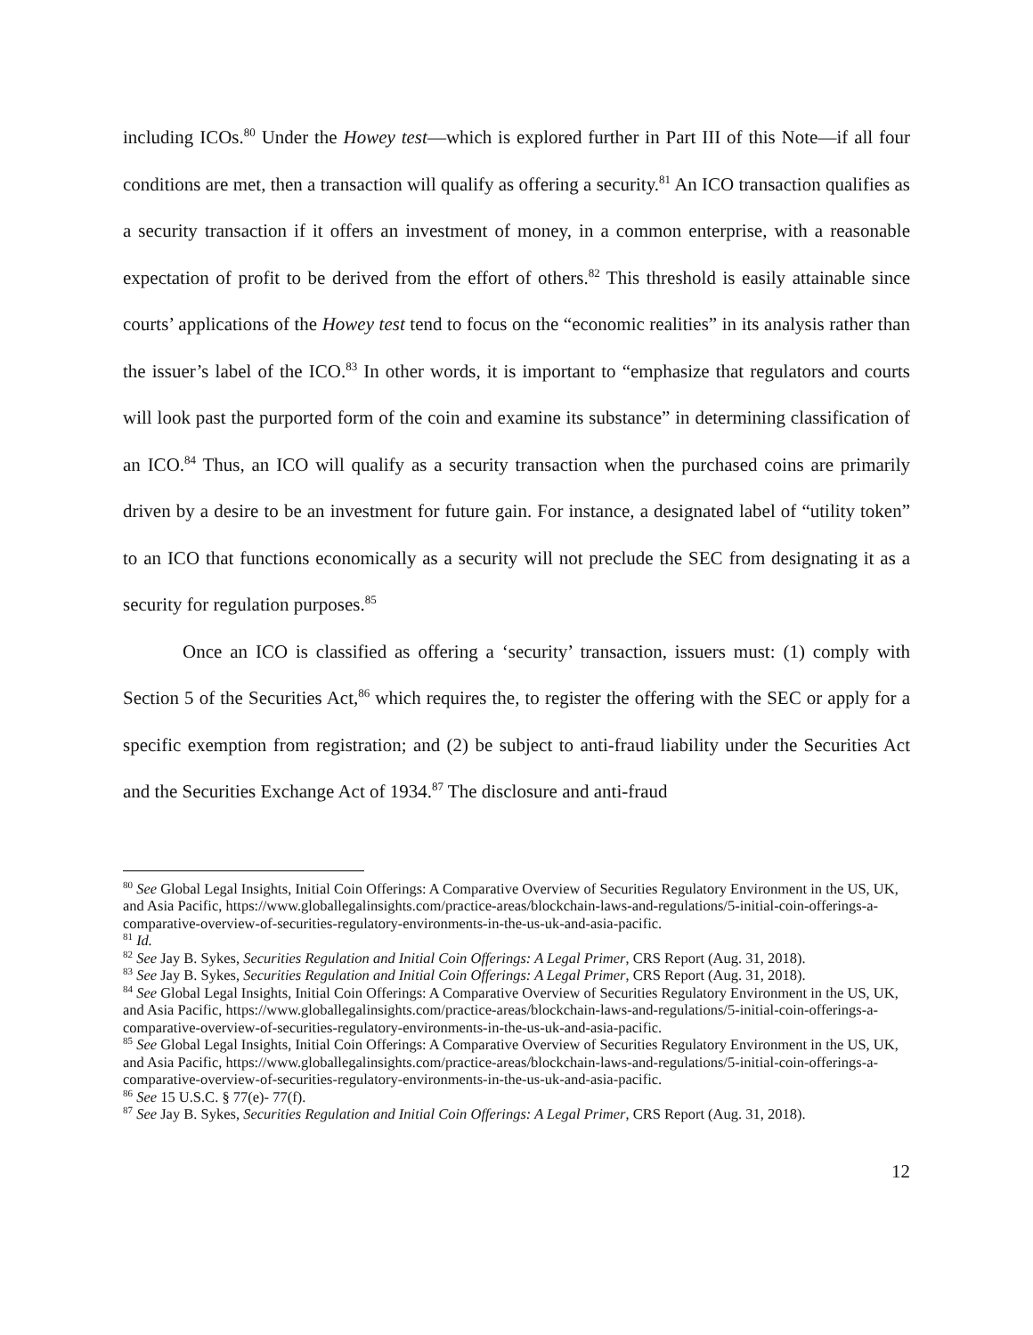including ICOs.<sup>80</sup> Under the Howey test—which is explored further in Part III of this Note—if all four conditions are met, then a transaction will qualify as offering a security.<sup>81</sup> An ICO transaction qualifies as a security transaction if it offers an investment of money, in a common enterprise, with a reasonable expectation of profit to be derived from the effort of others.<sup>82</sup> This threshold is easily attainable since courts’ applications of the Howey test tend to focus on the “economic realities” in its analysis rather than the issuer’s label of the ICO.<sup>83</sup> In other words, it is important to “emphasize that regulators and courts will look past the purported form of the coin and examine its substance” in determining classification of an ICO.<sup>84</sup> Thus, an ICO will qualify as a security transaction when the purchased coins are primarily driven by a desire to be an investment for future gain. For instance, a designated label of “utility token” to an ICO that functions economically as a security will not preclude the SEC from designating it as a security for regulation purposes.<sup>85</sup>
Once an ICO is classified as offering a ‘security’ transaction, issuers must: (1) comply with Section 5 of the Securities Act,<sup>86</sup> which requires the, to register the offering with the SEC or apply for a specific exemption from registration; and (2) be subject to anti-fraud liability under the Securities Act and the Securities Exchange Act of 1934.<sup>87</sup> The disclosure and anti-fraud
<sup>80</sup> See Global Legal Insights, Initial Coin Offerings: A Comparative Overview of Securities Regulatory Environment in the US, UK, and Asia Pacific, https://www.globallegalinsights.com/practice-areas/blockchain-laws-and-regulations/5-initial-coin-offerings-a-comparative-overview-of-securities-regulatory-environments-in-the-us-uk-and-asia-pacific.
<sup>81</sup> Id.
<sup>82</sup> See Jay B. Sykes, Securities Regulation and Initial Coin Offerings: A Legal Primer, CRS Report (Aug. 31, 2018).
<sup>83</sup> See Jay B. Sykes, Securities Regulation and Initial Coin Offerings: A Legal Primer, CRS Report (Aug. 31, 2018).
<sup>84</sup> See Global Legal Insights, Initial Coin Offerings: A Comparative Overview of Securities Regulatory Environment in the US, UK, and Asia Pacific, https://www.globallegalinsights.com/practice-areas/blockchain-laws-and-regulations/5-initial-coin-offerings-a-comparative-overview-of-securities-regulatory-environments-in-the-us-uk-and-asia-pacific.
<sup>85</sup> See Global Legal Insights, Initial Coin Offerings: A Comparative Overview of Securities Regulatory Environment in the US, UK, and Asia Pacific, https://www.globallegalinsights.com/practice-areas/blockchain-laws-and-regulations/5-initial-coin-offerings-a-comparative-overview-of-securities-regulatory-environments-in-the-us-uk-and-asia-pacific.
<sup>86</sup> See 15 U.S.C. § 77(e)- 77(f).
<sup>87</sup> See Jay B. Sykes, Securities Regulation and Initial Coin Offerings: A Legal Primer, CRS Report (Aug. 31, 2018).
12